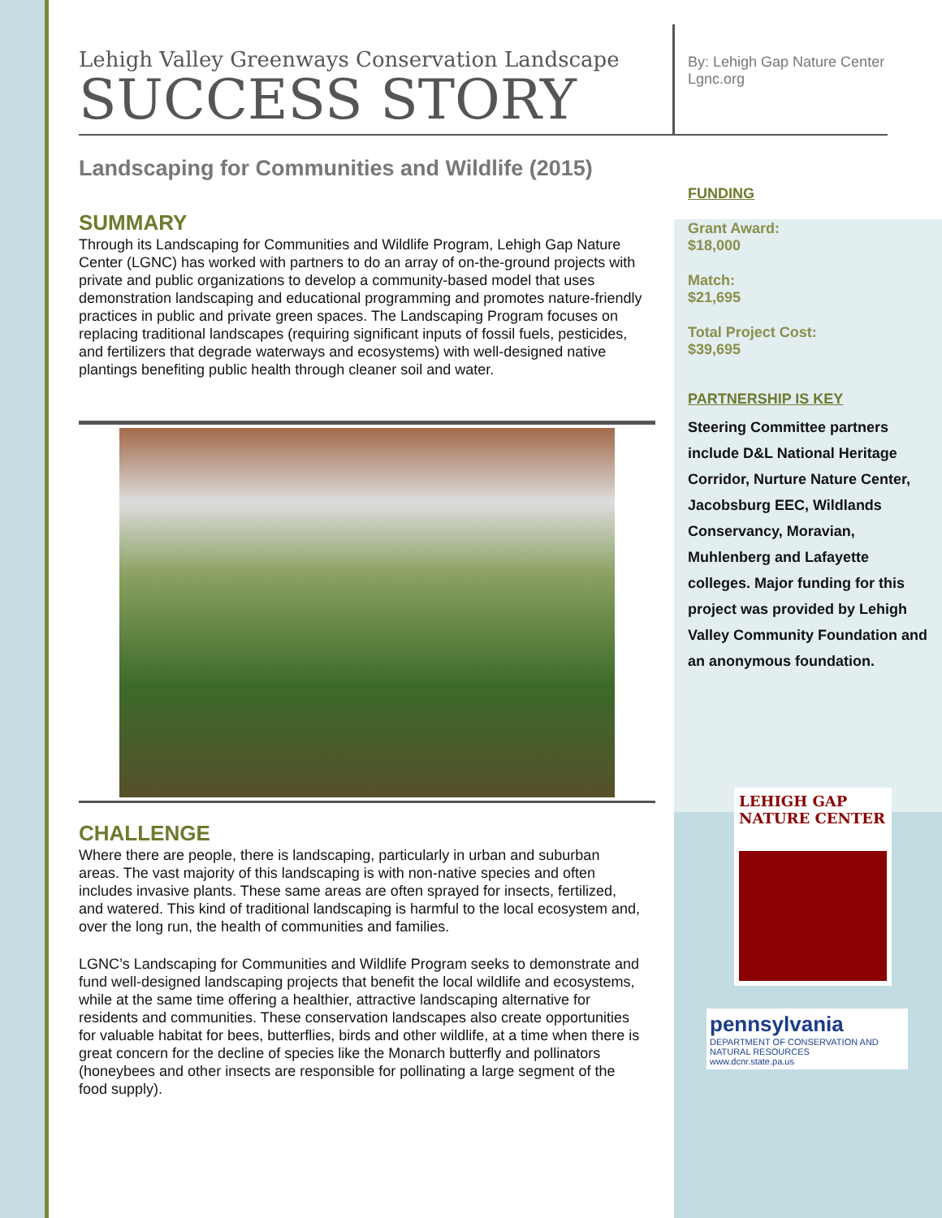Lehigh Valley Greenways Conservation Landscape
SUCCESS STORY
Landscaping for Communities and Wildlife (2015)
SUMMARY
Through its Landscaping for Communities and Wildlife Program, Lehigh Gap Nature Center (LGNC) has worked with partners to do an array of on-the-ground projects with private and public organizations to develop a community-based model that uses demonstration landscaping and educational programming and promotes nature-friendly practices in public and private green spaces. The Landscaping Program focuses on replacing traditional landscapes (requiring significant inputs of fossil fuels, pesticides, and fertilizers that degrade waterways and ecosystems) with well-designed native plantings benefiting public health through cleaner soil and water.
CHALLENGE
Where there are people, there is landscaping, particularly in urban and suburban areas. The vast majority of this landscaping is with non-native species and often includes invasive plants. These same areas are often sprayed for insects, fertilized, and watered. This kind of traditional landscaping is harmful to the local ecosystem and, over the long run, the health of communities and families.
LGNC’s Landscaping for Communities and Wildlife Program seeks to demonstrate and fund well-designed landscaping projects that benefit the local wildlife and ecosystems, while at the same time offering a healthier, attractive landscaping alternative for residents and communities. These conservation landscapes also create opportunities for valuable habitat for bees, butterflies, birds and other wildlife, at a time when there is great concern for the decline of species like the Monarch butterfly and pollinators (honeybees and other insects are responsible for pollinating a large segment of the food supply).
By: Lehigh Gap Nature Center
Lgnc.org
FUNDING
Grant Award:
$18,000
Match:
$21,695
Total Project Cost:
$39,695
PARTNERSHIP IS KEY
Steering Committee partners include D&L National Heritage Corridor, Nurture Nature Center, Jacobsburg EEC, Wildlands Conservancy, Moravian, Muhlenberg and Lafayette colleges. Major funding for this project was provided by Lehigh Valley Community Foundation and an anonymous foundation.
LEHIGH GAP
NATURE CENTER
pennsylvania
DEPARTMENT OF CONSERVATION AND NATURAL RESOURCES
www.dcnr.state.pa.us